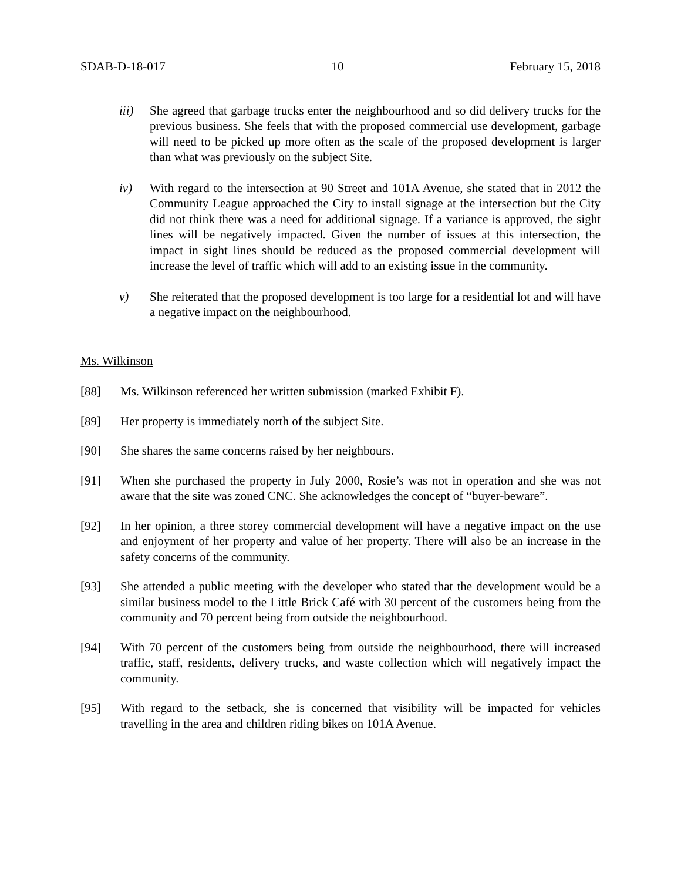SDAB-D-18-017 10 February 15, 2018
iii) She agreed that garbage trucks enter the neighbourhood and so did delivery trucks for the previous business. She feels that with the proposed commercial use development, garbage will need to be picked up more often as the scale of the proposed development is larger than what was previously on the subject Site.
iv) With regard to the intersection at 90 Street and 101A Avenue, she stated that in 2012 the Community League approached the City to install signage at the intersection but the City did not think there was a need for additional signage. If a variance is approved, the sight lines will be negatively impacted. Given the number of issues at this intersection, the impact in sight lines should be reduced as the proposed commercial development will increase the level of traffic which will add to an existing issue in the community.
v) She reiterated that the proposed development is too large for a residential lot and will have a negative impact on the neighbourhood.
Ms. Wilkinson
[88] Ms. Wilkinson referenced her written submission (marked Exhibit F).
[89] Her property is immediately north of the subject Site.
[90] She shares the same concerns raised by her neighbours.
[91] When she purchased the property in July 2000, Rosie’s was not in operation and she was not aware that the site was zoned CNC. She acknowledges the concept of “buyer-beware”.
[92] In her opinion, a three storey commercial development will have a negative impact on the use and enjoyment of her property and value of her property. There will also be an increase in the safety concerns of the community.
[93] She attended a public meeting with the developer who stated that the development would be a similar business model to the Little Brick Café with 30 percent of the customers being from the community and 70 percent being from outside the neighbourhood.
[94] With 70 percent of the customers being from outside the neighbourhood, there will increased traffic, staff, residents, delivery trucks, and waste collection which will negatively impact the community.
[95] With regard to the setback, she is concerned that visibility will be impacted for vehicles travelling in the area and children riding bikes on 101A Avenue.